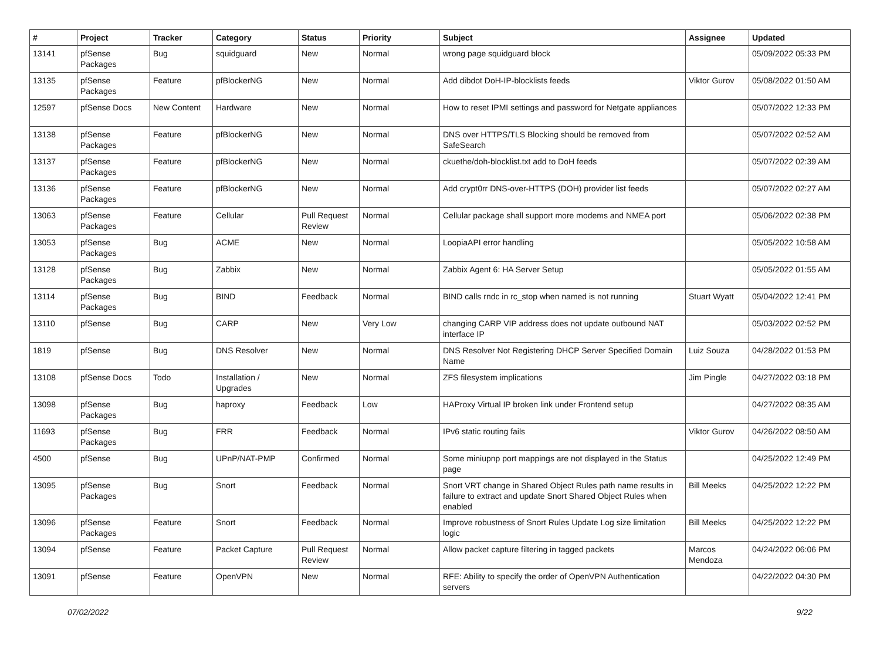| # | Project | Tracker | Category | Status | Priority | Subject | Assignee | Updated |
| --- | --- | --- | --- | --- | --- | --- | --- | --- |
| 13141 | pfSense Packages | Bug | squidguard | New | Normal | wrong page squidguard block | | 05/09/2022 05:33 PM |
| 13135 | pfSense Packages | Feature | pfBlockerNG | New | Normal | Add dibdot DoH-IP-blocklists feeds | Viktor Gurov | 05/08/2022 01:50 AM |
| 12597 | pfSense Docs | New Content | Hardware | New | Normal | How to reset IPMI settings and password for Netgate appliances | | 05/07/2022 12:33 PM |
| 13138 | pfSense Packages | Feature | pfBlockerNG | New | Normal | DNS over HTTPS/TLS Blocking should be removed from SafeSearch | | 05/07/2022 02:52 AM |
| 13137 | pfSense Packages | Feature | pfBlockerNG | New | Normal | ckuethe/doh-blocklist.txt add to DoH feeds | | 05/07/2022 02:39 AM |
| 13136 | pfSense Packages | Feature | pfBlockerNG | New | Normal | Add crypt0rr DNS-over-HTTPS (DOH) provider list feeds | | 05/07/2022 02:27 AM |
| 13063 | pfSense Packages | Feature | Cellular | Pull Request Review | Normal | Cellular package shall support more modems and NMEA port | | 05/06/2022 02:38 PM |
| 13053 | pfSense Packages | Bug | ACME | New | Normal | LoopiaAPI error handling | | 05/05/2022 10:58 AM |
| 13128 | pfSense Packages | Bug | Zabbix | New | Normal | Zabbix Agent 6: HA Server Setup | | 05/05/2022 01:55 AM |
| 13114 | pfSense Packages | Bug | BIND | Feedback | Normal | BIND calls rndc in rc_stop when named is not running | Stuart Wyatt | 05/04/2022 12:41 PM |
| 13110 | pfSense | Bug | CARP | New | Very Low | changing CARP VIP address does not update outbound NAT interface IP | | 05/03/2022 02:52 PM |
| 1819 | pfSense | Bug | DNS Resolver | New | Normal | DNS Resolver Not Registering DHCP Server Specified Domain Name | Luiz Souza | 04/28/2022 01:53 PM |
| 13108 | pfSense Docs | Todo | Installation / Upgrades | New | Normal | ZFS filesystem implications | Jim Pingle | 04/27/2022 03:18 PM |
| 13098 | pfSense Packages | Bug | haproxy | Feedback | Low | HAProxy Virtual IP broken link under Frontend setup | | 04/27/2022 08:35 AM |
| 11693 | pfSense Packages | Bug | FRR | Feedback | Normal | IPv6 static routing fails | Viktor Gurov | 04/26/2022 08:50 AM |
| 4500 | pfSense | Bug | UPnP/NAT-PMP | Confirmed | Normal | Some miniupnp port mappings are not displayed in the Status page | | 04/25/2022 12:49 PM |
| 13095 | pfSense Packages | Bug | Snort | Feedback | Normal | Snort VRT change in Shared Object Rules path name results in failure to extract and update Snort Shared Object Rules when enabled | Bill Meeks | 04/25/2022 12:22 PM |
| 13096 | pfSense Packages | Feature | Snort | Feedback | Normal | Improve robustness of Snort Rules Update Log size limitation logic | Bill Meeks | 04/25/2022 12:22 PM |
| 13094 | pfSense | Feature | Packet Capture | Pull Request Review | Normal | Allow packet capture filtering in tagged packets | Marcos Mendoza | 04/24/2022 06:06 PM |
| 13091 | pfSense | Feature | OpenVPN | New | Normal | RFE: Ability to specify the order of OpenVPN Authentication servers | | 04/22/2022 04:30 PM |
07/02/2022 9/22